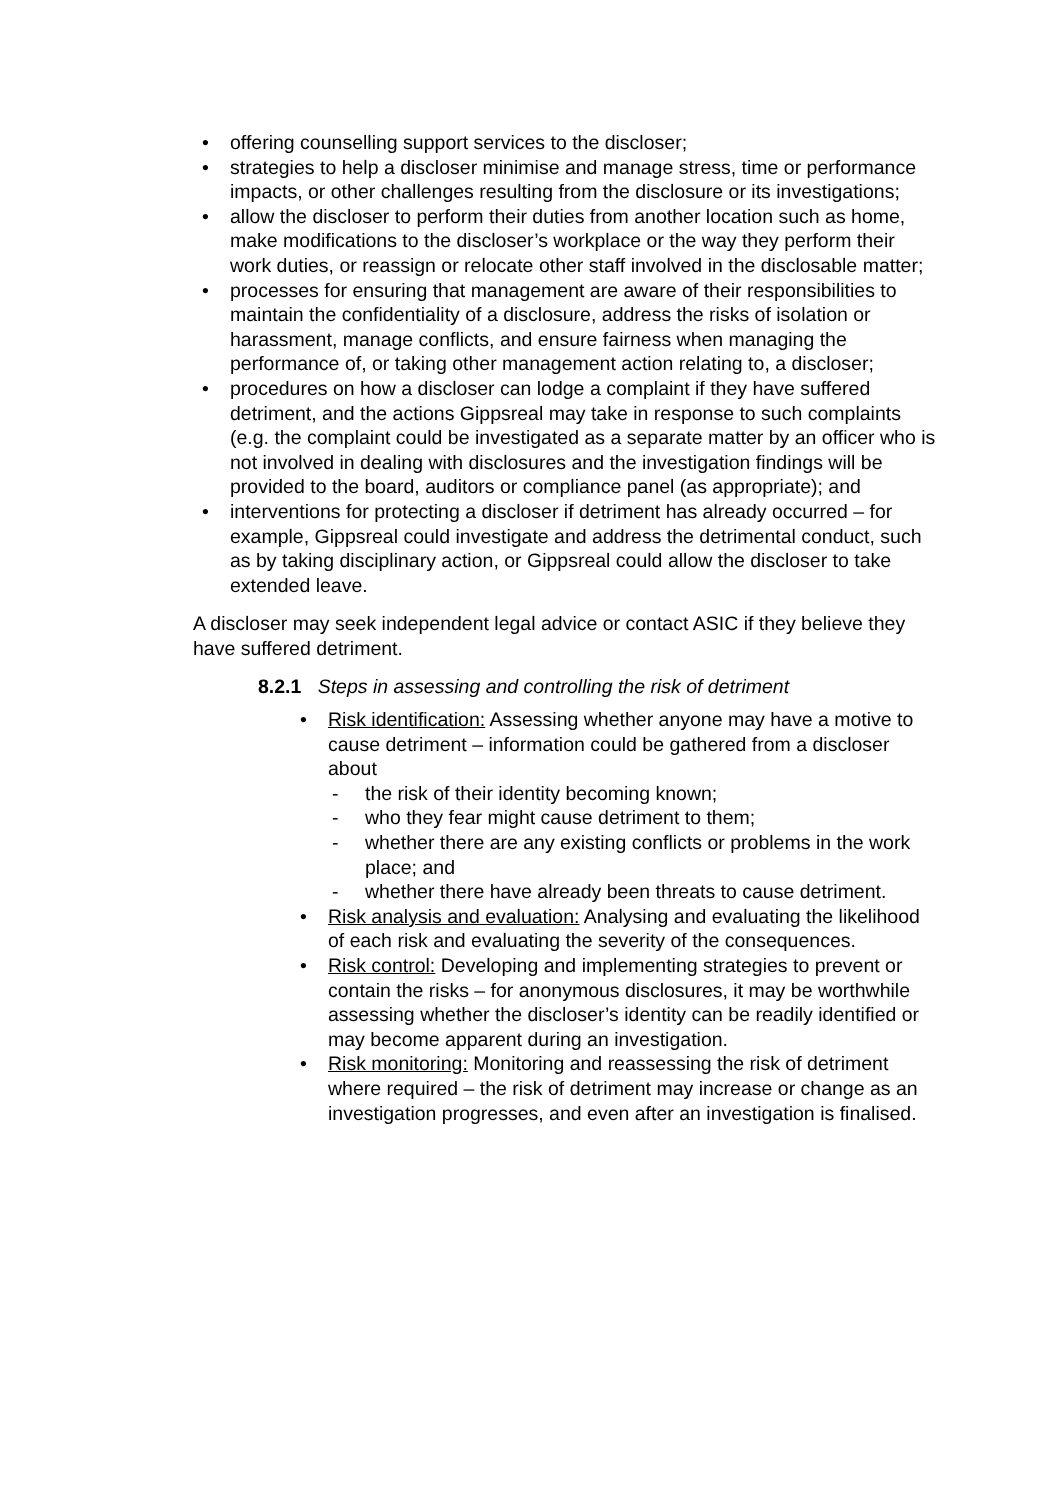offering counselling support services to the discloser;
strategies to help a discloser minimise and manage stress, time or performance impacts, or other challenges resulting from the disclosure or its investigations;
allow the discloser to perform their duties from another location such as home, make modifications to the discloser’s workplace or the way they perform their work duties, or reassign or relocate other staff involved in the disclosable matter;
processes for ensuring that management are aware of their responsibilities to maintain the confidentiality of a disclosure, address the risks of isolation or harassment, manage conflicts, and ensure fairness when managing the performance of, or taking other management action relating to, a discloser;
procedures on how a discloser can lodge a complaint if they have suffered detriment, and the actions Gippsreal may take in response to such complaints (e.g. the complaint could be investigated as a separate matter by an officer who is not involved in dealing with disclosures and the investigation findings will be provided to the board, auditors or compliance panel (as appropriate); and
interventions for protecting a discloser if detriment has already occurred – for example, Gippsreal could investigate and address the detrimental conduct, such as by taking disciplinary action, or Gippsreal could allow the discloser to take extended leave.
A discloser may seek independent legal advice or contact ASIC if they believe they have suffered detriment.
8.2.1 Steps in assessing and controlling the risk of detriment
Risk identification: Assessing whether anyone may have a motive to cause detriment – information could be gathered from a discloser about
- the risk of their identity becoming known;
- who they fear might cause detriment to them;
- whether there are any existing conflicts or problems in the work place; and
- whether there have already been threats to cause detriment.
Risk analysis and evaluation: Analysing and evaluating the likelihood of each risk and evaluating the severity of the consequences.
Risk control: Developing and implementing strategies to prevent or contain the risks – for anonymous disclosures, it may be worthwhile assessing whether the discloser’s identity can be readily identified or may become apparent during an investigation.
Risk monitoring: Monitoring and reassessing the risk of detriment where required – the risk of detriment may increase or change as an investigation progresses, and even after an investigation is finalised.